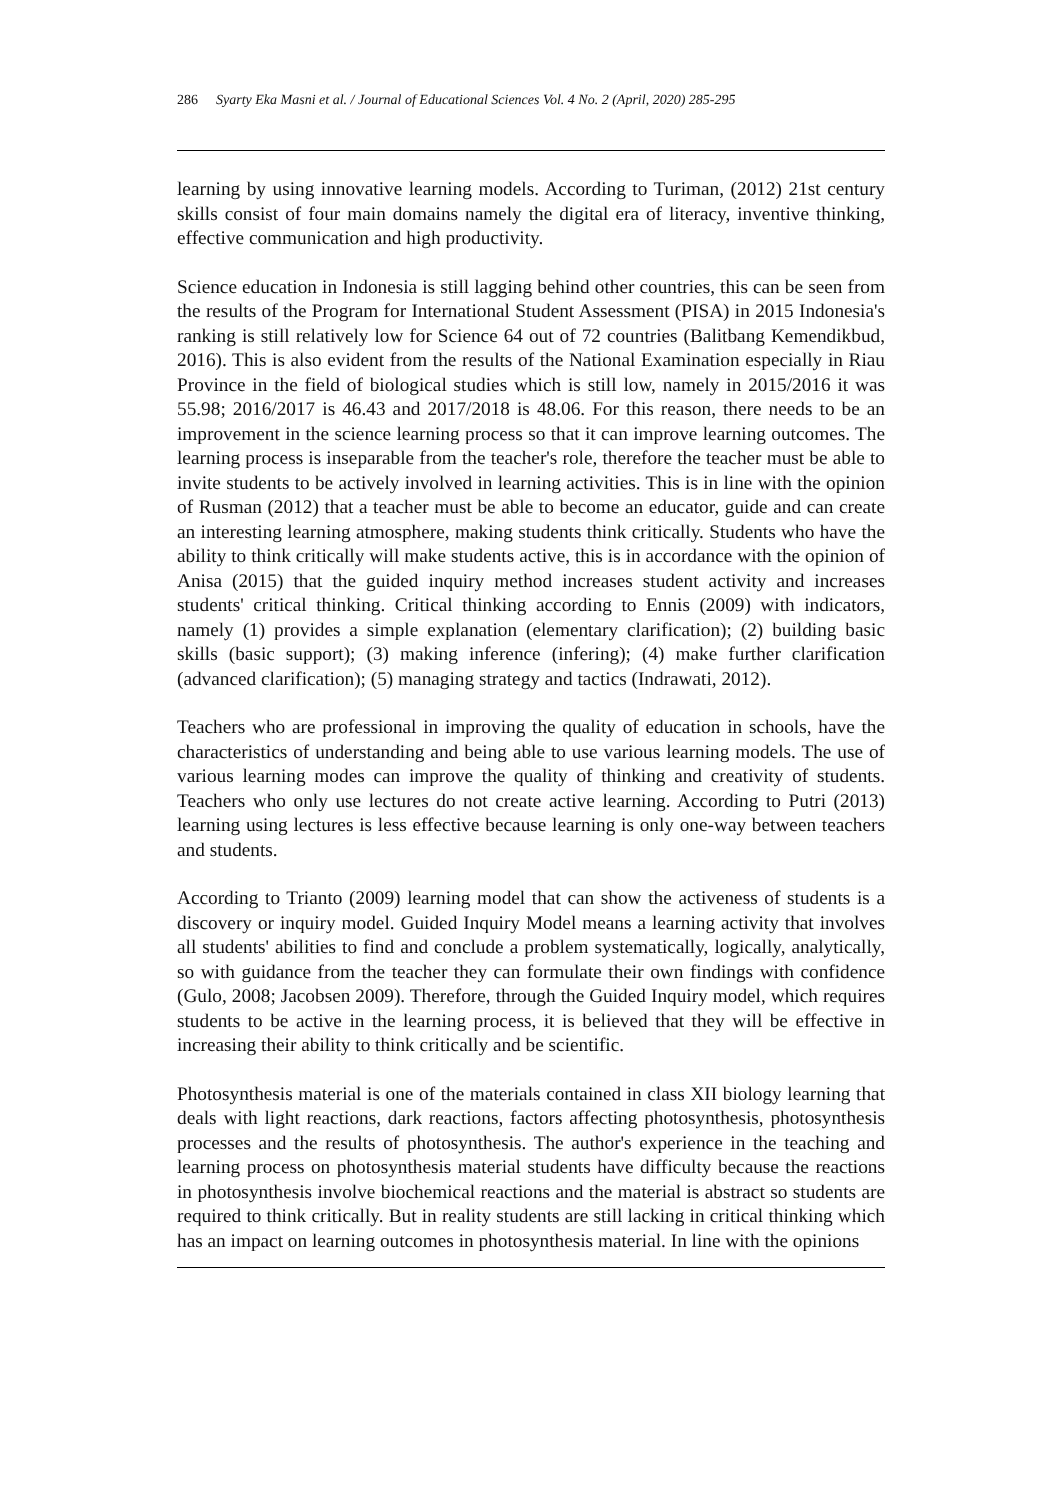286 Syarty Eka Masni et al. / Journal of Educational Sciences Vol. 4 No. 2 (April, 2020) 285-295
learning by using innovative learning models. According to Turiman, (2012) 21st century skills consist of four main domains namely the digital era of literacy, inventive thinking, effective communication and high productivity.
Science education in Indonesia is still lagging behind other countries, this can be seen from the results of the Program for International Student Assessment (PISA) in 2015 Indonesia's ranking is still relatively low for Science 64 out of 72 countries (Balitbang Kemendikbud, 2016). This is also evident from the results of the National Examination especially in Riau Province in the field of biological studies which is still low, namely in 2015/2016 it was 55.98; 2016/2017 is 46.43 and 2017/2018 is 48.06. For this reason, there needs to be an improvement in the science learning process so that it can improve learning outcomes. The learning process is inseparable from the teacher's role, therefore the teacher must be able to invite students to be actively involved in learning activities. This is in line with the opinion of Rusman (2012) that a teacher must be able to become an educator, guide and can create an interesting learning atmosphere, making students think critically. Students who have the ability to think critically will make students active, this is in accordance with the opinion of Anisa (2015) that the guided inquiry method increases student activity and increases students' critical thinking. Critical thinking according to Ennis (2009) with indicators, namely (1) provides a simple explanation (elementary clarification); (2) building basic skills (basic support); (3) making inference (infering); (4) make further clarification (advanced clarification); (5) managing strategy and tactics (Indrawati, 2012).
Teachers who are professional in improving the quality of education in schools, have the characteristics of understanding and being able to use various learning models. The use of various learning modes can improve the quality of thinking and creativity of students. Teachers who only use lectures do not create active learning. According to Putri (2013) learning using lectures is less effective because learning is only one-way between teachers and students.
According to Trianto (2009) learning model that can show the activeness of students is a discovery or inquiry model. Guided Inquiry Model means a learning activity that involves all students' abilities to find and conclude a problem systematically, logically, analytically, so with guidance from the teacher they can formulate their own findings with confidence (Gulo, 2008; Jacobsen 2009). Therefore, through the Guided Inquiry model, which requires students to be active in the learning process, it is believed that they will be effective in increasing their ability to think critically and be scientific.
Photosynthesis material is one of the materials contained in class XII biology learning that deals with light reactions, dark reactions, factors affecting photosynthesis, photosynthesis processes and the results of photosynthesis. The author's experience in the teaching and learning process on photosynthesis material students have difficulty because the reactions in photosynthesis involve biochemical reactions and the material is abstract so students are required to think critically. But in reality students are still lacking in critical thinking which has an impact on learning outcomes in photosynthesis material. In line with the opinions